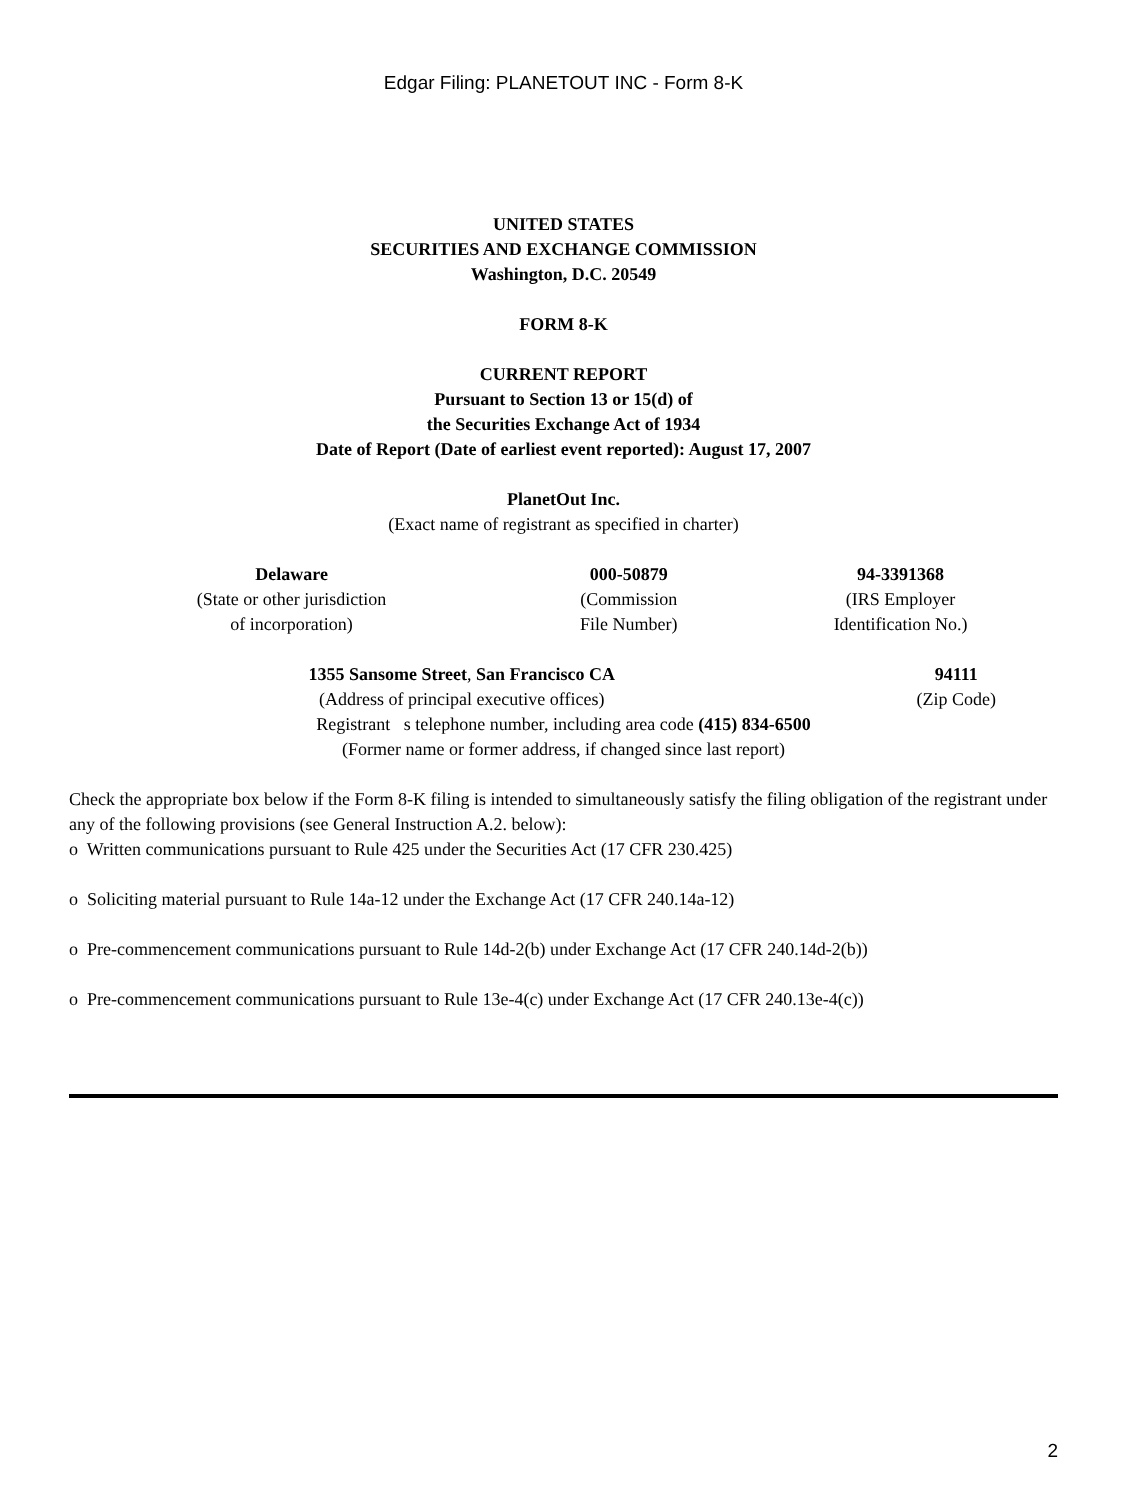Edgar Filing: PLANETOUT INC - Form 8-K
UNITED STATES
SECURITIES AND EXCHANGE COMMISSION
Washington, D.C. 20549
FORM 8-K
CURRENT REPORT
Pursuant to Section 13 or 15(d) of
the Securities Exchange Act of 1934
Date of Report (Date of earliest event reported): August 17, 2007
PlanetOut Inc.
(Exact name of registrant as specified in charter)
| Delaware (State or other jurisdiction of incorporation) | 000-50879 (Commission File Number) | 94-3391368 (IRS Employer Identification No.) |
| 1355 Sansome Street , San Francisco CA (Address of principal executive offices) | 94111 (Zip Code) |
Registrant s telephone number, including area code (415) 834-6500
(Former name or former address, if changed since last report)
Check the appropriate box below if the Form 8-K filing is intended to simultaneously satisfy the filing obligation of the registrant under any of the following provisions (see General Instruction A.2. below):
o Written communications pursuant to Rule 425 under the Securities Act (17 CFR 230.425)
o Soliciting material pursuant to Rule 14a-12 under the Exchange Act (17 CFR 240.14a-12)
o Pre-commencement communications pursuant to Rule 14d-2(b) under Exchange Act (17 CFR 240.14d-2(b))
o Pre-commencement communications pursuant to Rule 13e-4(c) under Exchange Act (17 CFR 240.13e-4(c))
2